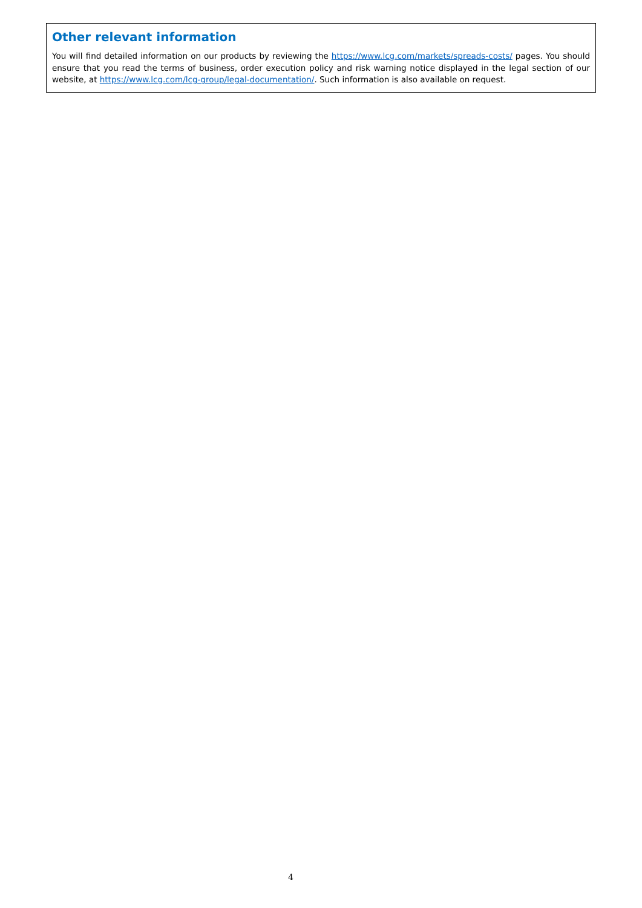Other relevant information
You will find detailed information on our products by reviewing the https://www.lcg.com/markets/spreads-costs/ pages. You should ensure that you read the terms of business, order execution policy and risk warning notice displayed in the legal section of our website, at https://www.lcg.com/lcg-group/legal-documentation/. Such information is also available on request.
4